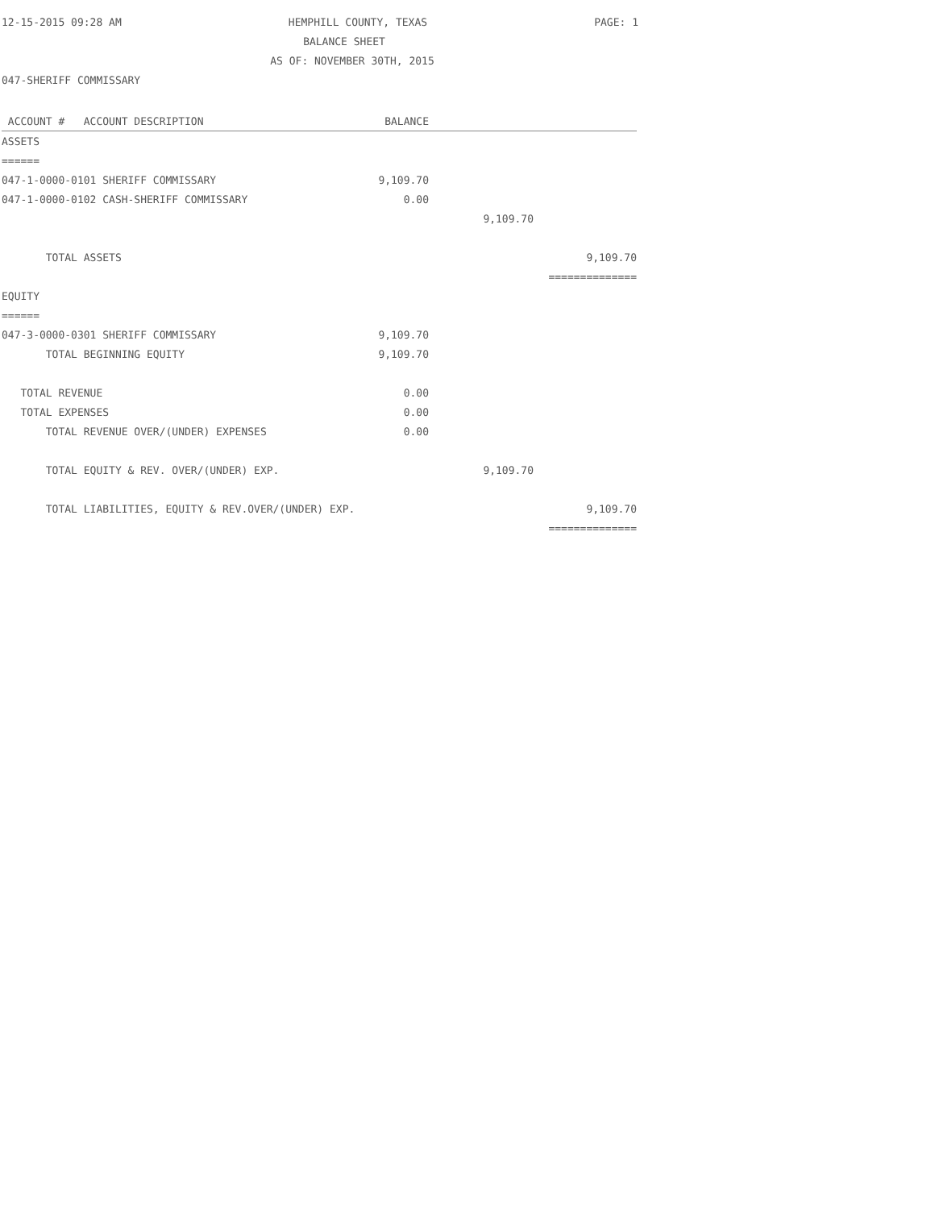12-15-2015 09:28 AM HEMPHILL COUNTY, TEXAS PAGE: 1
BALANCE SHEET
AS OF: NOVEMBER 30TH, 2015
047-SHERIFF COMMISSARY
| ACCOUNT # ACCOUNT DESCRIPTION | BALANCE | | |
| --- | --- | --- | --- |
| ASSETS | | | |
| ====== | | | |
| 047-1-0000-0101 SHERIFF COMMISSARY | 9,109.70 | | |
| 047-1-0000-0102 CASH-SHERIFF COMMISSARY | 0.00 | | |
| | | 9,109.70 | |
| TOTAL ASSETS | | | 9,109.70 |
| | | | ============== |
| EQUITY | | | |
| ====== | | | |
| 047-3-0000-0301 SHERIFF COMMISSARY | 9,109.70 | | |
| TOTAL BEGINNING EQUITY | 9,109.70 | | |
| TOTAL REVENUE | 0.00 | | |
| TOTAL EXPENSES | 0.00 | | |
| TOTAL REVENUE OVER/(UNDER) EXPENSES | 0.00 | | |
| TOTAL EQUITY & REV. OVER/(UNDER) EXP. | | 9,109.70 | |
| TOTAL LIABILITIES, EQUITY & REV.OVER/(UNDER) EXP. | | | 9,109.70 |
| | | | ============== |